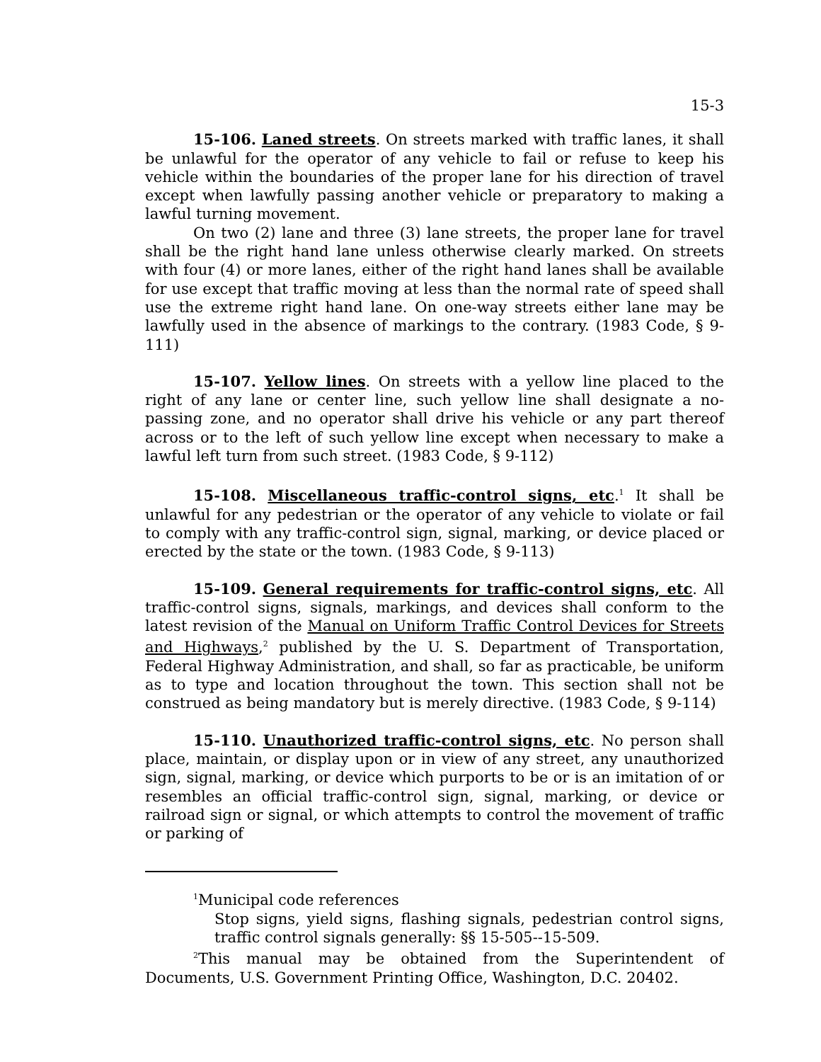15-3
15-106. Laned streets. On streets marked with traffic lanes, it shall be unlawful for the operator of any vehicle to fail or refuse to keep his vehicle within the boundaries of the proper lane for his direction of travel except when lawfully passing another vehicle or preparatory to making a lawful turning movement.
On two (2) lane and three (3) lane streets, the proper lane for travel shall be the right hand lane unless otherwise clearly marked. On streets with four (4) or more lanes, either of the right hand lanes shall be available for use except that traffic moving at less than the normal rate of speed shall use the extreme right hand lane. On one-way streets either lane may be lawfully used in the absence of markings to the contrary. (1983 Code, § 9-111)
15-107. Yellow lines. On streets with a yellow line placed to the right of any lane or center line, such yellow line shall designate a no-passing zone, and no operator shall drive his vehicle or any part thereof across or to the left of such yellow line except when necessary to make a lawful left turn from such street. (1983 Code, § 9-112)
15-108. Miscellaneous traffic-control signs, etc.<sup>1</sup> It shall be unlawful for any pedestrian or the operator of any vehicle to violate or fail to comply with any traffic-control sign, signal, marking, or device placed or erected by the state or the town. (1983 Code, § 9-113)
15-109. General requirements for traffic-control signs, etc. All traffic-control signs, signals, markings, and devices shall conform to the latest revision of the Manual on Uniform Traffic Control Devices for Streets and Highways,<sup>2</sup> published by the U. S. Department of Transportation, Federal Highway Administration, and shall, so far as practicable, be uniform as to type and location throughout the town. This section shall not be construed as being mandatory but is merely directive. (1983 Code, § 9-114)
15-110. Unauthorized traffic-control signs, etc. No person shall place, maintain, or display upon or in view of any street, any unauthorized sign, signal, marking, or device which purports to be or is an imitation of or resembles an official traffic-control sign, signal, marking, or device or railroad sign or signal, or which attempts to control the movement of traffic or parking of
<sup>1</sup> Municipal code references
Stop signs, yield signs, flashing signals, pedestrian control signs, traffic control signals generally: §§ 15-505--15-509.
<sup>2</sup> This manual may be obtained from the Superintendent of Documents, U.S. Government Printing Office, Washington, D.C. 20402.